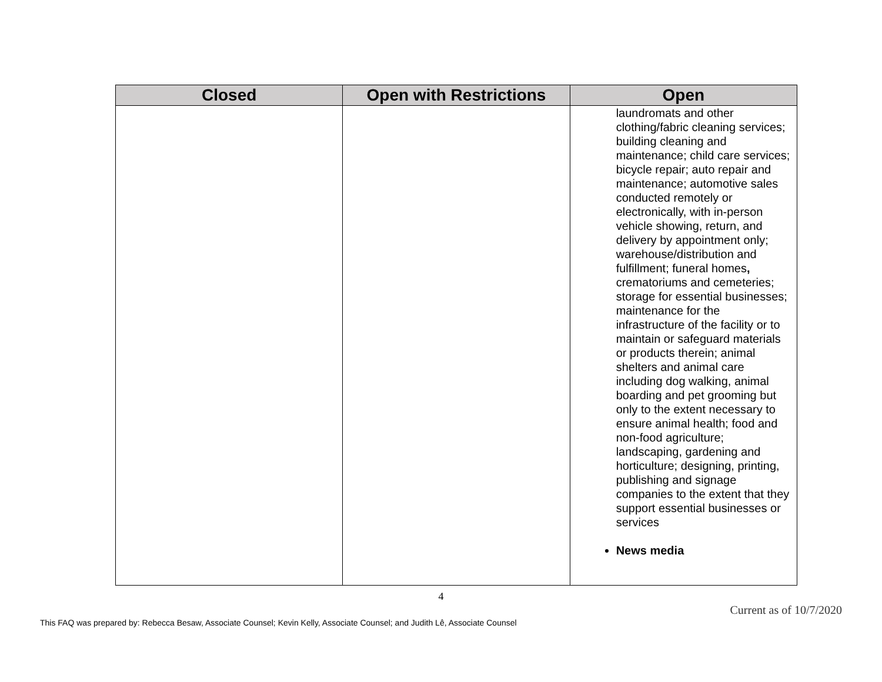| Closed | Open with Restrictions | Open |
| --- | --- | --- |
| | | laundromats and other clothing/fabric cleaning services; building cleaning and maintenance; child care services; bicycle repair; auto repair and maintenance; automotive sales conducted remotely or electronically, with in-person vehicle showing, return, and delivery by appointment only; warehouse/distribution and fulfillment; funeral homes , crematoriums and cemeteries; storage for essential businesses; maintenance for the infrastructure of the facility or to maintain or safeguard materials or products therein; animal shelters and animal care including dog walking, animal boarding and pet grooming but only to the extent necessary to ensure animal health; food and non-food agriculture; landscaping, gardening and horticulture; designing, printing, publishing and signage companies to the extent that they support essential businesses or services News media |
4
Current as of 10/7/2020
This FAQ was prepared by: Rebecca Besaw, Associate Counsel; Kevin Kelly, Associate Counsel; and Judith Lê, Associate Counsel